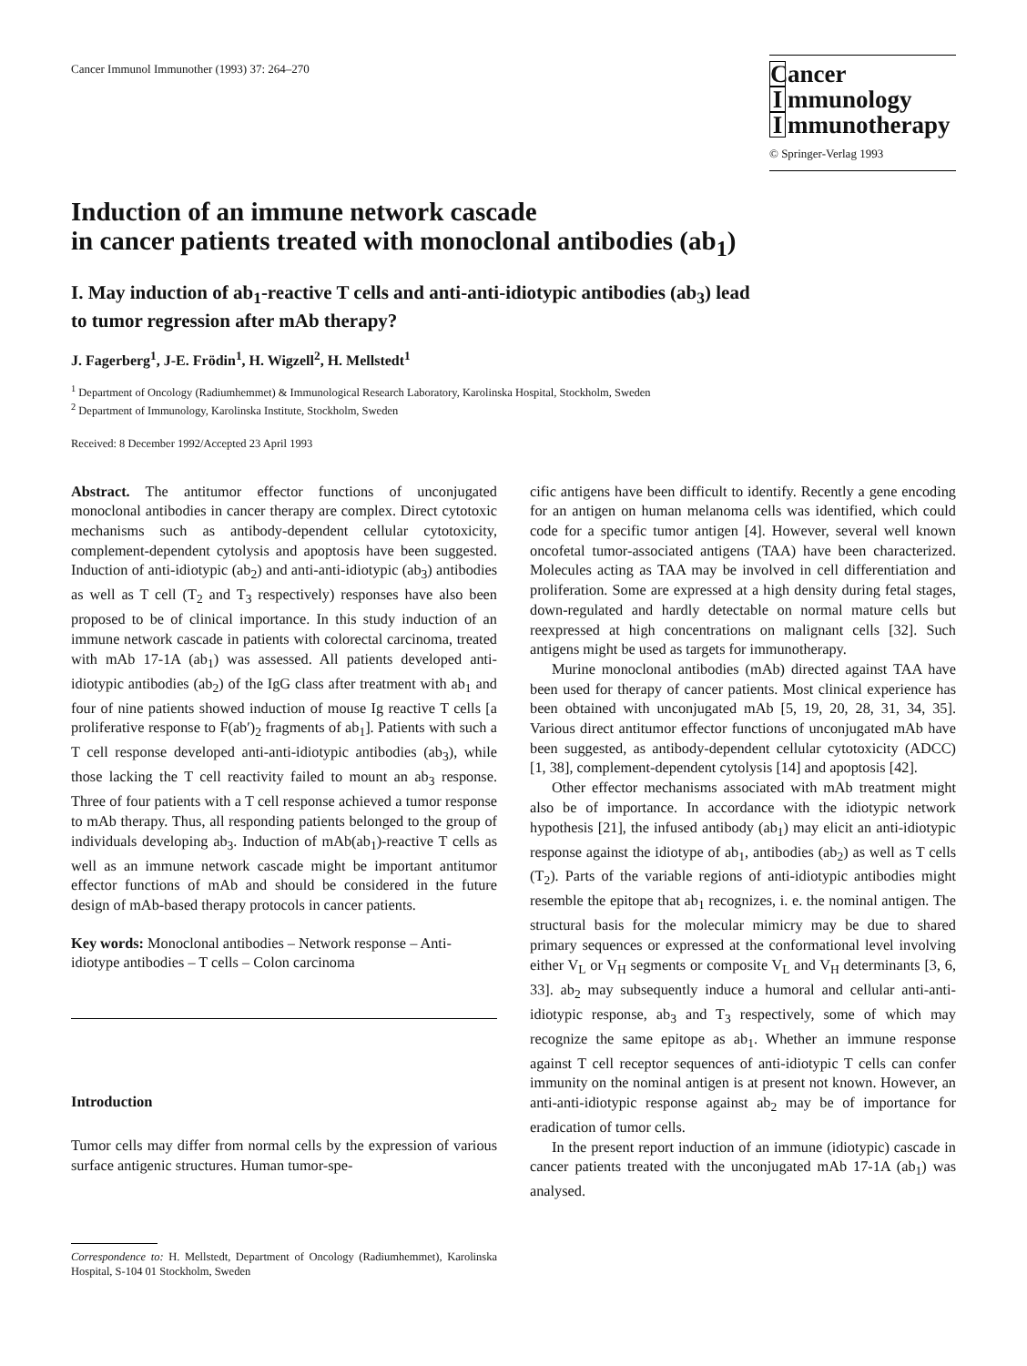Cancer Immunol Immunother (1993) 37: 264–270
Cancer
Immunology
Immunotherapy
© Springer-Verlag 1993
Induction of an immune network cascade
in cancer patients treated with monoclonal antibodies (ab<sub>1</sub>)
I. May induction of ab<sub>1</sub>-reactive T cells and anti-anti-idiotypic antibodies (ab<sub>3</sub>) lead
to tumor regression after mAb therapy?
J. Fagerberg<sup>1</sup>, J-E. Frödin<sup>1</sup>, H. Wigzell<sup>2</sup>, H. Mellstedt<sup>1</sup>
<sup>1</sup> Department of Oncology (Radiumhemmet) & Immunological Research Laboratory, Karolinska Hospital, Stockholm, Sweden
<sup>2</sup> Department of Immunology, Karolinska Institute, Stockholm, Sweden
Received: 8 December 1992/Accepted 23 April 1993
Abstract. The antitumor effector functions of unconjugated monoclonal antibodies in cancer therapy are complex. Direct cytotoxic mechanisms such as antibody-dependent cellular cytotoxicity, complement-dependent cytolysis and apoptosis have been suggested. Induction of anti-idiotypic (ab<sub>2</sub>) and anti-anti-idiotypic (ab<sub>3</sub>) antibodies as well as T cell (T<sub>2</sub> and T<sub>3</sub> respectively) responses have also been proposed to be of clinical importance. In this study induction of an immune network cascade in patients with colorectal carcinoma, treated with mAb 17-1A (ab<sub>1</sub>) was assessed. All patients developed anti-idiotypic antibodies (ab<sub>2</sub>) of the IgG class after treatment with ab<sub>1</sub> and four of nine patients showed induction of mouse Ig reactive T cells [a proliferative response to F(ab′)<sub>2</sub> fragments of ab<sub>1</sub>]. Patients with such a T cell response developed anti-anti-idiotypic antibodies (ab<sub>3</sub>), while those lacking the T cell reactivity failed to mount an ab<sub>3</sub> response. Three of four patients with a T cell response achieved a tumor response to mAb therapy. Thus, all responding patients belonged to the group of individuals developing ab<sub>3</sub>. Induction of mAb(ab<sub>1</sub>)-reactive T cells as well as an immune network cascade might be important antitumor effector functions of mAb and should be considered in the future design of mAb-based therapy protocols in cancer patients.
Key words: Monoclonal antibodies – Network response – Anti-idiotype antibodies – T cells – Colon carcinoma
Introduction
Tumor cells may differ from normal cells by the expression of various surface antigenic structures. Human tumor-spe-
Correspondence to: H. Mellstedt, Department of Oncology (Radiumhemmet), Karolinska Hospital, S-104 01 Stockholm, Sweden
cific antigens have been difficult to identify. Recently a gene encoding for an antigen on human melanoma cells was identified, which could code for a specific tumor antigen [4]. However, several well known oncofetal tumor-associated antigens (TAA) have been characterized. Molecules acting as TAA may be involved in cell differentiation and proliferation. Some are expressed at a high density during fetal stages, down-regulated and hardly detectable on normal mature cells but reexpressed at high concentrations on malignant cells [32]. Such antigens might be used as targets for immunotherapy.
Murine monoclonal antibodies (mAb) directed against TAA have been used for therapy of cancer patients. Most clinical experience has been obtained with unconjugated mAb [5, 19, 20, 28, 31, 34, 35]. Various direct antitumor effector functions of unconjugated mAb have been suggested, as antibody-dependent cellular cytotoxicity (ADCC) [1, 38], complement-dependent cytolysis [14] and apoptosis [42].
Other effector mechanisms associated with mAb treatment might also be of importance. In accordance with the idiotypic network hypothesis [21], the infused antibody (ab<sub>1</sub>) may elicit an anti-idiotypic response against the idiotype of ab<sub>1</sub>, antibodies (ab<sub>2</sub>) as well as T cells (T<sub>2</sub>). Parts of the variable regions of anti-idiotypic antibodies might resemble the epitope that ab<sub>1</sub> recognizes, i. e. the nominal antigen. The structural basis for the molecular mimicry may be due to shared primary sequences or expressed at the conformational level involving either V<sub>L</sub> or V<sub>H</sub> segments or composite V<sub>L</sub> and V<sub>H</sub> determinants [3, 6, 33]. ab<sub>2</sub> may subsequently induce a humoral and cellular anti-anti-idiotypic response, ab<sub>3</sub> and T<sub>3</sub> respectively, some of which may recognize the same epitope as ab<sub>1</sub>. Whether an immune response against T cell receptor sequences of anti-idiotypic T cells can confer immunity on the nominal antigen is at present not known. However, an anti-anti-idiotypic response against ab<sub>2</sub> may be of importance for eradication of tumor cells.
In the present report induction of an immune (idiotypic) cascade in cancer patients treated with the unconjugated mAb 17-1A (ab<sub>1</sub>) was analysed.